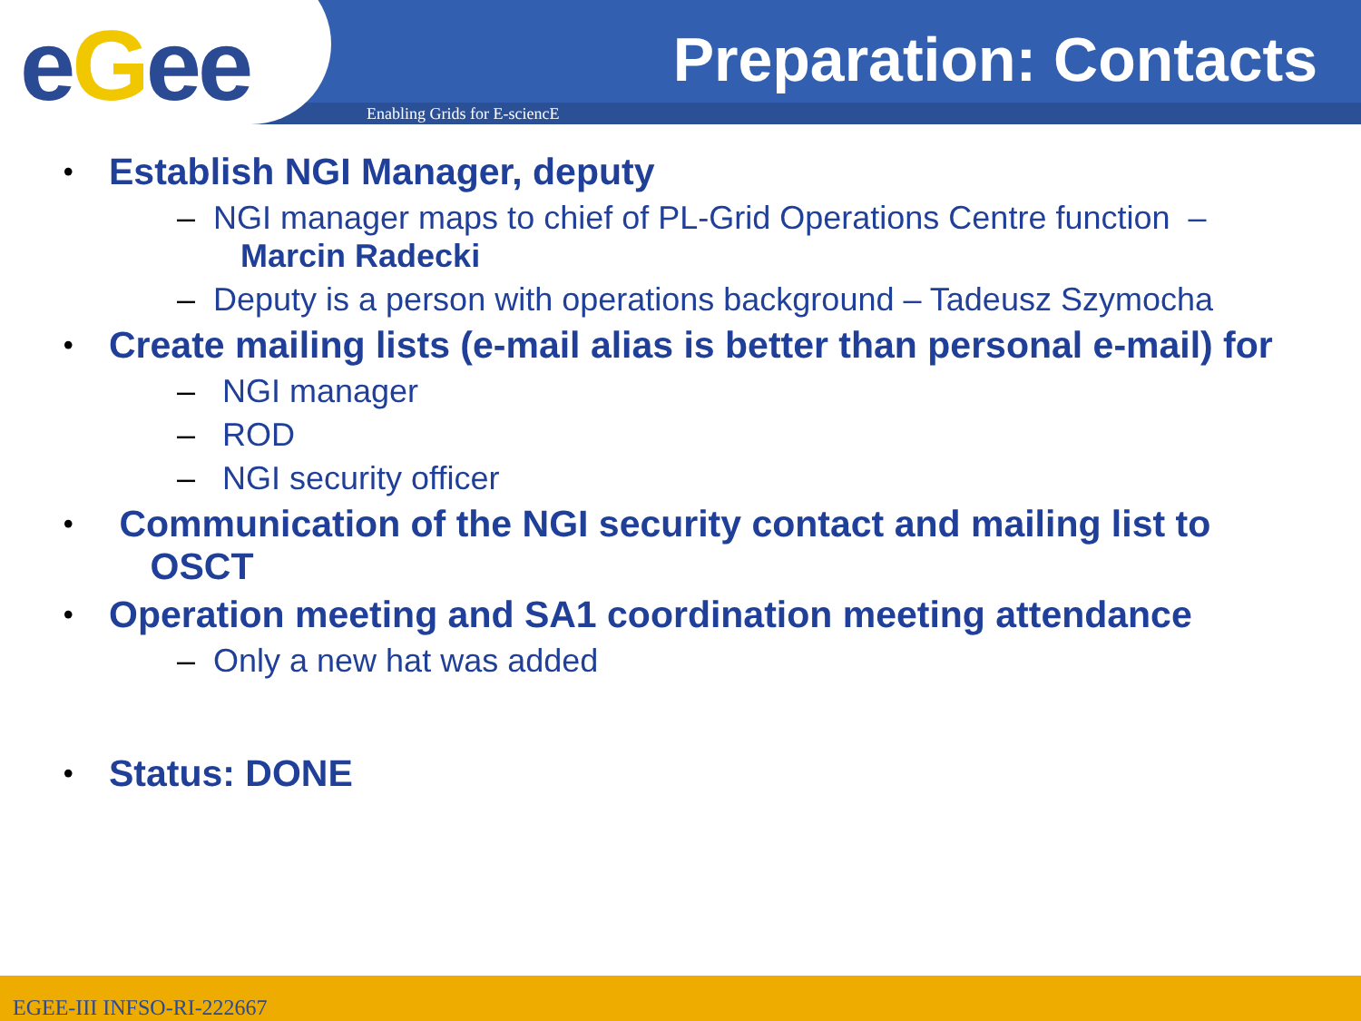eGee Preparation: Contacts
Enabling Grids for E-sciencE
• Establish NGI Manager, deputy
– NGI manager maps to chief of PL-Grid Operations Centre function –
Marcin Radecki
– Deputy is a person with operations background – Tadeusz Szymocha
• Create mailing lists (e-mail alias is better than personal e-mail) for
– NGI manager
– ROD
– NGI security officer
• Communication of the NGI security contact and mailing list to
OSCT
• Operation meeting and SA1 coordination meeting attendance
– Only a new hat was added
• Status: DONE
EGEE-III INFSO-RI-222667